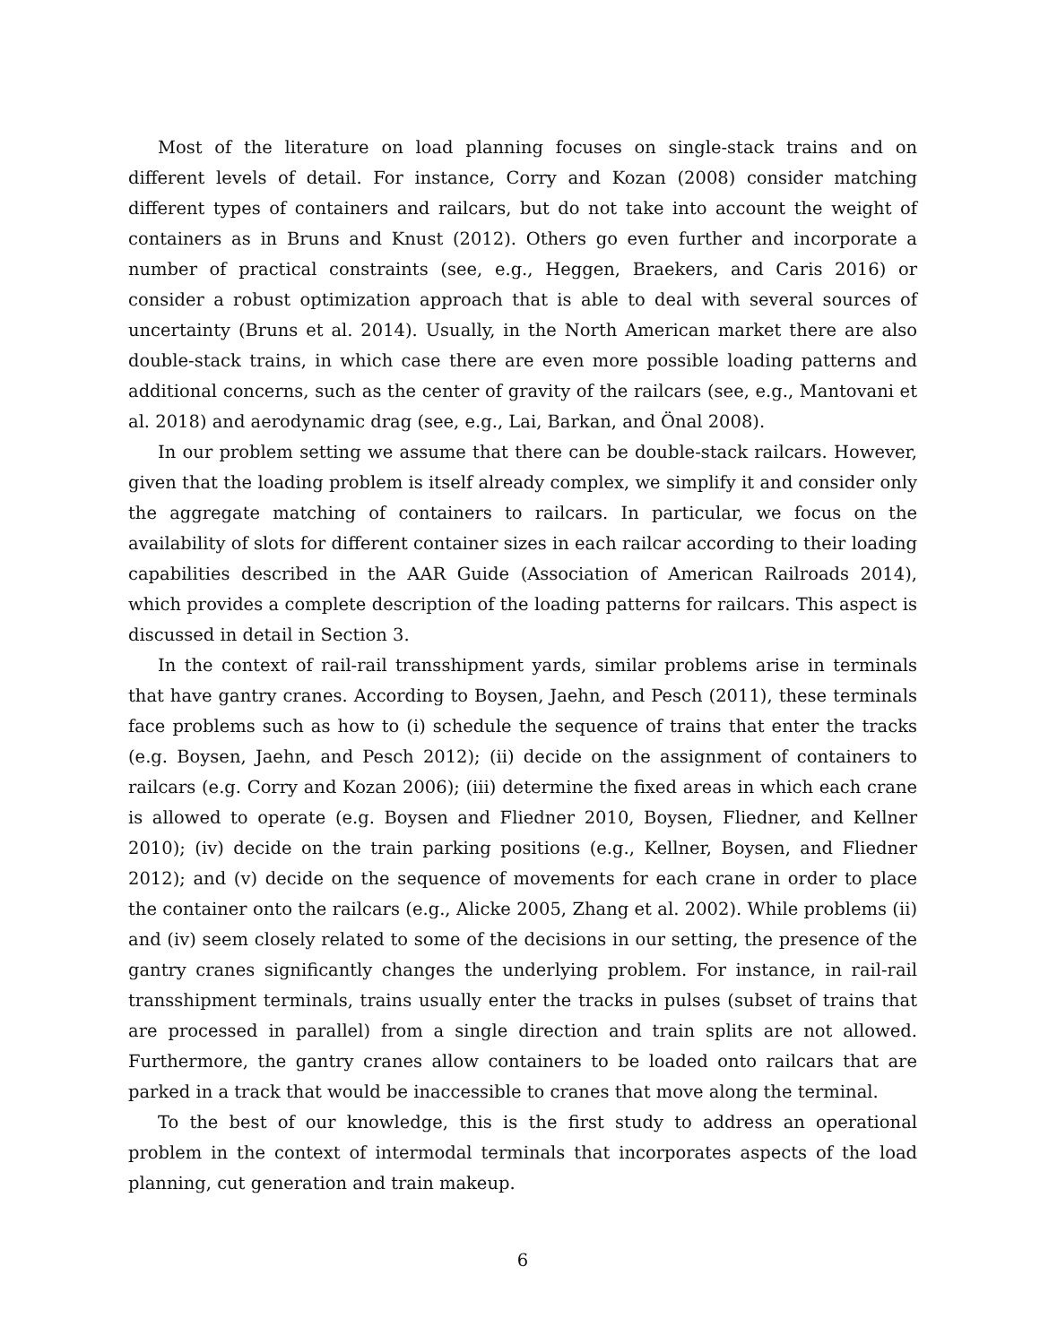Most of the literature on load planning focuses on single-stack trains and on different levels of detail. For instance, Corry and Kozan (2008) consider matching different types of containers and railcars, but do not take into account the weight of containers as in Bruns and Knust (2012). Others go even further and incorporate a number of practical constraints (see, e.g., Heggen, Braekers, and Caris 2016) or consider a robust optimization approach that is able to deal with several sources of uncertainty (Bruns et al. 2014). Usually, in the North American market there are also double-stack trains, in which case there are even more possible loading patterns and additional concerns, such as the center of gravity of the railcars (see, e.g., Mantovani et al. 2018) and aerodynamic drag (see, e.g., Lai, Barkan, and Önal 2008).
In our problem setting we assume that there can be double-stack railcars. However, given that the loading problem is itself already complex, we simplify it and consider only the aggregate matching of containers to railcars. In particular, we focus on the availability of slots for different container sizes in each railcar according to their loading capabilities described in the AAR Guide (Association of American Railroads 2014), which provides a complete description of the loading patterns for railcars. This aspect is discussed in detail in Section 3.
In the context of rail-rail transshipment yards, similar problems arise in terminals that have gantry cranes. According to Boysen, Jaehn, and Pesch (2011), these terminals face problems such as how to (i) schedule the sequence of trains that enter the tracks (e.g. Boysen, Jaehn, and Pesch 2012); (ii) decide on the assignment of containers to railcars (e.g. Corry and Kozan 2006); (iii) determine the fixed areas in which each crane is allowed to operate (e.g. Boysen and Fliedner 2010, Boysen, Fliedner, and Kellner 2010); (iv) decide on the train parking positions (e.g., Kellner, Boysen, and Fliedner 2012); and (v) decide on the sequence of movements for each crane in order to place the container onto the railcars (e.g., Alicke 2005, Zhang et al. 2002). While problems (ii) and (iv) seem closely related to some of the decisions in our setting, the presence of the gantry cranes significantly changes the underlying problem. For instance, in rail-rail transshipment terminals, trains usually enter the tracks in pulses (subset of trains that are processed in parallel) from a single direction and train splits are not allowed. Furthermore, the gantry cranes allow containers to be loaded onto railcars that are parked in a track that would be inaccessible to cranes that move along the terminal.
To the best of our knowledge, this is the first study to address an operational problem in the context of intermodal terminals that incorporates aspects of the load planning, cut generation and train makeup.
6